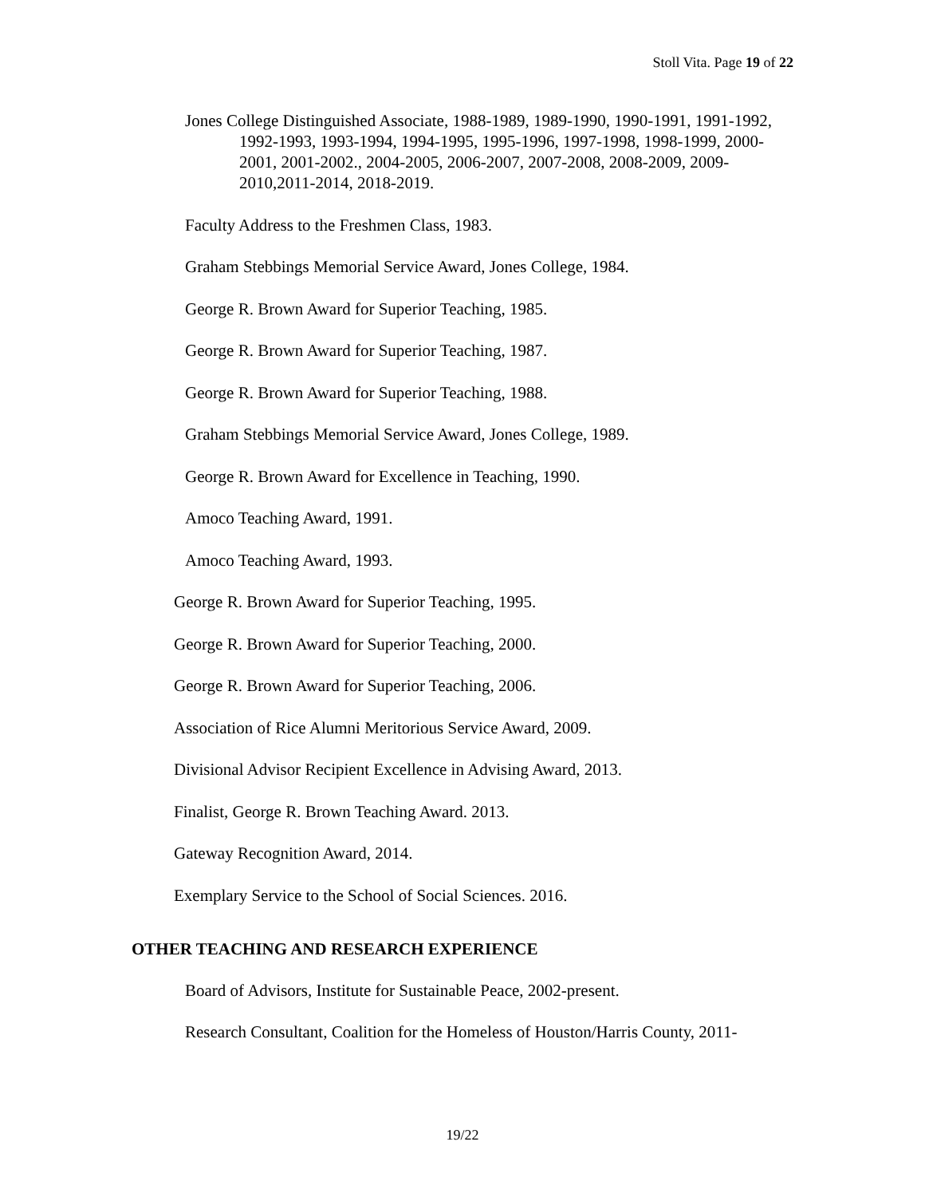Stoll Vita. Page 19 of 22
Jones College Distinguished Associate, 1988-1989, 1989-1990, 1990-1991, 1991-1992, 1992-1993, 1993-1994, 1994-1995, 1995-1996, 1997-1998, 1998-1999, 2000-2001, 2001-2002., 2004-2005, 2006-2007, 2007-2008, 2008-2009, 2009-2010,2011-2014, 2018-2019.
Faculty Address to the Freshmen Class, 1983.
Graham Stebbings Memorial Service Award, Jones College, 1984.
George R. Brown Award for Superior Teaching, 1985.
George R. Brown Award for Superior Teaching, 1987.
George R. Brown Award for Superior Teaching, 1988.
Graham Stebbings Memorial Service Award, Jones College, 1989.
George R. Brown Award for Excellence in Teaching, 1990.
Amoco Teaching Award, 1991.
Amoco Teaching Award, 1993.
George R. Brown Award for Superior Teaching, 1995.
George R. Brown Award for Superior Teaching, 2000.
George R. Brown Award for Superior Teaching, 2006.
Association of Rice Alumni Meritorious Service Award, 2009.
Divisional Advisor Recipient Excellence in Advising Award, 2013.
Finalist, George R. Brown Teaching Award. 2013.
Gateway Recognition Award, 2014.
Exemplary Service to the School of Social Sciences. 2016.
OTHER TEACHING AND RESEARCH EXPERIENCE
Board of Advisors, Institute for Sustainable Peace, 2002-present.
Research Consultant, Coalition for the Homeless of Houston/Harris County, 2011-
19/22